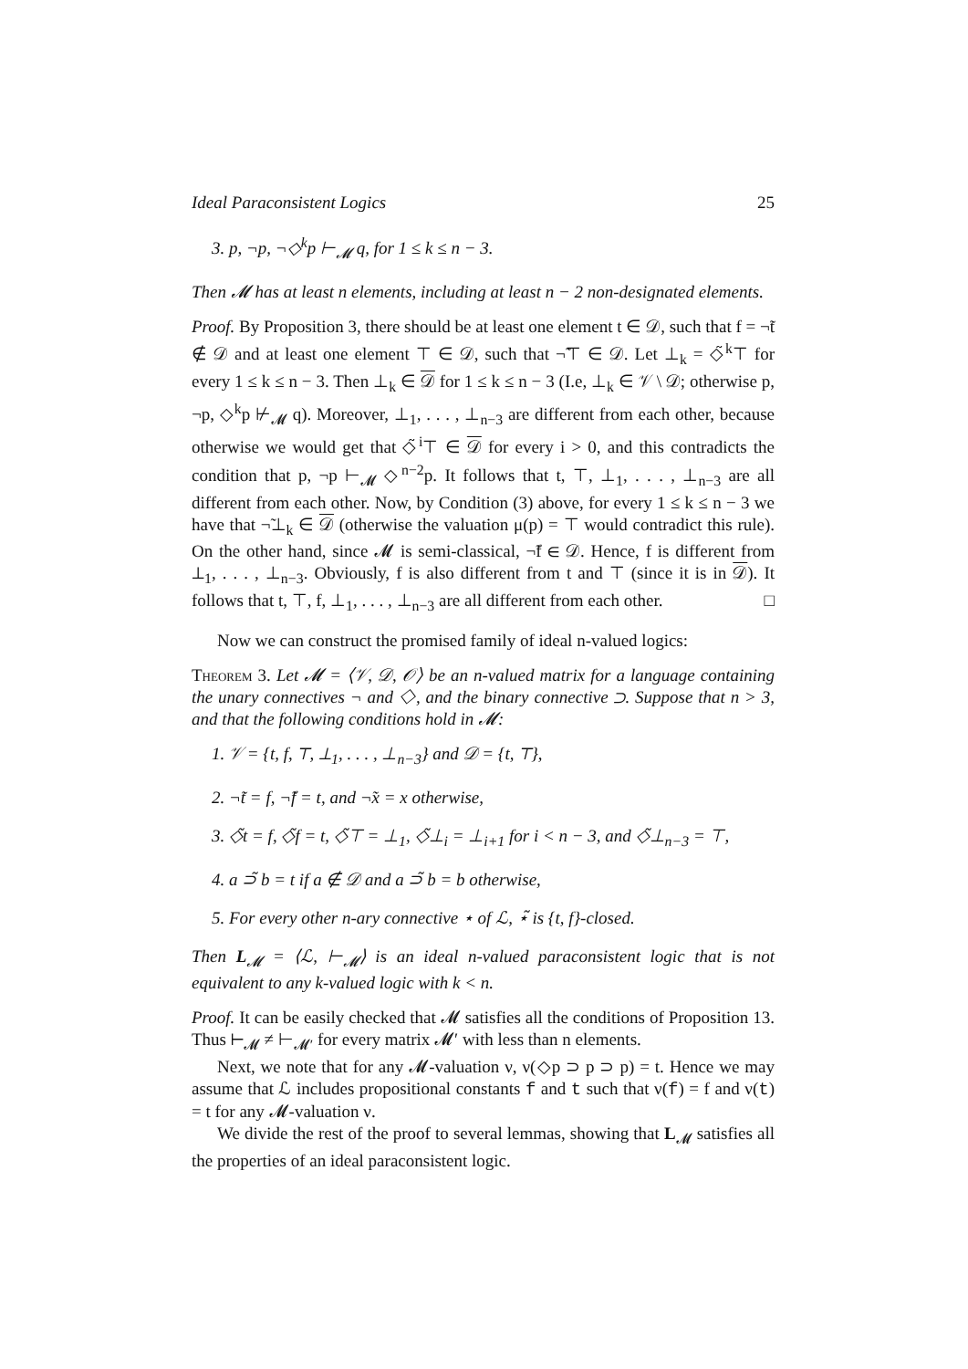Ideal Paraconsistent Logics 25
3. p, ¬p, ¬◇<sup>k</sup>p ⊢<sub>𝓜</sub> q, for 1 ≤ k ≤ n − 3.
Then 𝓜 has at least n elements, including at least n − 2 non-designated elements.
Proof. By Proposition 3, there should be at least one element t ∈ 𝒟, such that f = ¬̃t ∉ 𝒟 and at least one element ⊤ ∈ 𝒟, such that ¬̃⊤ ∈ 𝒟. Let ⊥<sub>k</sub> = ◇̃<sup>k</sup>⊤ for every 1 ≤ k ≤ n − 3. Then ⊥<sub>k</sub> ∈ 𝒟 for 1 ≤ k ≤ n − 3 (I.e, ⊥<sub>k</sub> ∈ 𝒱 \ 𝒟; otherwise p, ¬p, ◇<sup>k</sup>p ⊬<sub>𝓜</sub> q). Moreover, ⊥<sub>1</sub>, . . . , ⊥<sub>n−3</sub> are different from each other, because otherwise we would get that ◇̃<sup>i</sup>⊤ ∈ 𝒟 for every i > 0, and this contradicts the condition that p, ¬p ⊢<sub>𝓜</sub> ◇<sup>n−2</sup>p. It follows that t, ⊤, ⊥<sub>1</sub>, . . . , ⊥<sub>n−3</sub> are all different from each other. Now, by Condition (3) above, for every 1 ≤ k ≤ n − 3 we have that ¬̃⊥<sub>k</sub> ∈ 𝒟 (otherwise the valuation μ(p) = ⊤ would contradict this rule). On the other hand, since 𝓜 is semi-classical, ¬̃f ∈ 𝒟. Hence, f is different from ⊥<sub>1</sub>, . . . , ⊥<sub>n−3</sub>. Obviously, f is also different from t and ⊤ (since it is in 𝒟). It follows that t, ⊤, f, ⊥<sub>1</sub>, . . . , ⊥<sub>n−3</sub> are all different from each other. □
Now we can construct the promised family of ideal n-valued logics:
Theorem 3. Let 𝓜 = ⟨𝒱, 𝒟, 𝒪⟩ be an n-valued matrix for a language containing the unary connectives ¬ and ◇, and the binary connective ⊃. Suppose that n > 3, and that the following conditions hold in 𝓜:
1. 𝒱 = {t, f, ⊤, ⊥<sub>1</sub>, . . . , ⊥<sub>n−3</sub>} and 𝒟 = {t, ⊤},
2. ¬̃t = f, ¬̃f = t, and ¬̃x = x otherwise,
3. ◇̃t = f, ◇̃f = t, ◇̃⊤ = ⊥<sub>1</sub>, ◇̃⊥<sub>i</sub> = ⊥<sub>i+1</sub> for i < n − 3, and ◇̃⊥<sub>n−3</sub> = ⊤,
4. a ⊃̃ b = t if a ∉ 𝒟 and a ⊃̃ b = b otherwise,
5. For every other n-ary connective ⋆ of ℒ, ⋆̃ is {t, f}-closed.
Then L<sub>𝓜</sub> = ⟨ℒ, ⊢<sub>𝓜</sub>⟩ is an ideal n-valued paraconsistent logic that is not equivalent to any k-valued logic with k < n.
Proof. It can be easily checked that 𝓜 satisfies all the conditions of Proposition 13. Thus ⊢<sub>𝓜</sub> ≠ ⊢<sub>𝓜′</sub> for every matrix 𝓜′ with less than n elements.
Next, we note that for any 𝓜-valuation ν, ν(◇p ⊃ p ⊃ p) = t. Hence we may assume that ℒ includes propositional constants f and t such that ν(f) = f and ν(t) = t for any 𝓜-valuation ν.
We divide the rest of the proof to several lemmas, showing that L<sub>𝓜</sub> satisfies all the properties of an ideal paraconsistent logic.